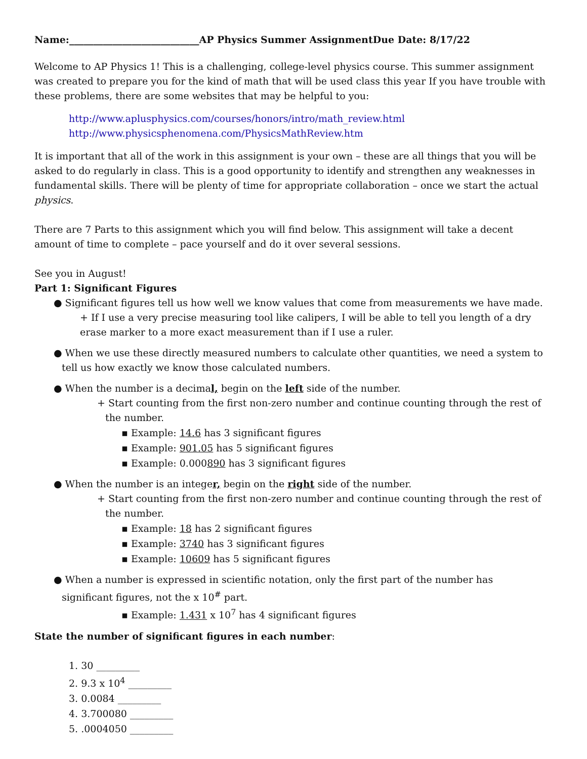Name:___________________________AP Physics Summer AssignmentDue Date: 8/17/22
Welcome to AP Physics 1! This is a challenging, college-level physics course. This summer assignment was created to prepare you for the kind of math that will be used class this year If you have trouble with these problems, there are some websites that may be helpful to you:
http://www.aplusphysics.com/courses/honors/intro/math_review.html
http://www.physicsphenomena.com/PhysicsMathReview.htm
It is important that all of the work in this assignment is your own – these are all things that you will be asked to do regularly in class. This is a good opportunity to identify and strengthen any weaknesses in fundamental skills. There will be plenty of time for appropriate collaboration – once we start the actual physics.
There are 7 Parts to this assignment which you will find below. This assignment will take a decent amount of time to complete – pace yourself and do it over several sessions.
See you in August!
Part 1: Significant Figures
● Significant figures tell us how well we know values that come from measurements we have made. + If I use a very precise measuring tool like calipers, I will be able to tell you length of a dry erase marker to a more exact measurement than if I use a ruler.
● When we use these directly measured numbers to calculate other quantities, we need a system to tell us how exactly we know those calculated numbers.
● When the number is a decimal, begin on the left side of the number.
+ Start counting from the first non-zero number and continue counting through the rest of the number.
▪ Example: 14.6 has 3 significant figures
▪ Example: 901.05 has 5 significant figures
▪ Example: 0.000890 has 3 significant figures
● When the number is an integer, begin on the right side of the number.
+ Start counting from the first non-zero number and continue counting through the rest of the number.
▪ Example: 18 has 2 significant figures
▪ Example: 3740 has 3 significant figures
▪ Example: 10609 has 5 significant figures
● When a number is expressed in scientific notation, only the first part of the number has significant figures, not the x 10<sup>#</sup> part.
▪ Example: 1.431 x 10<sup>7</sup> has 4 significant figures
State the number of significant figures in each number:
1. 30 _________
2. 9.3 x 10<sup>4</sup> _________
3. 0.0084 _________
4. 3.700080 _________
5. .0004050 _________